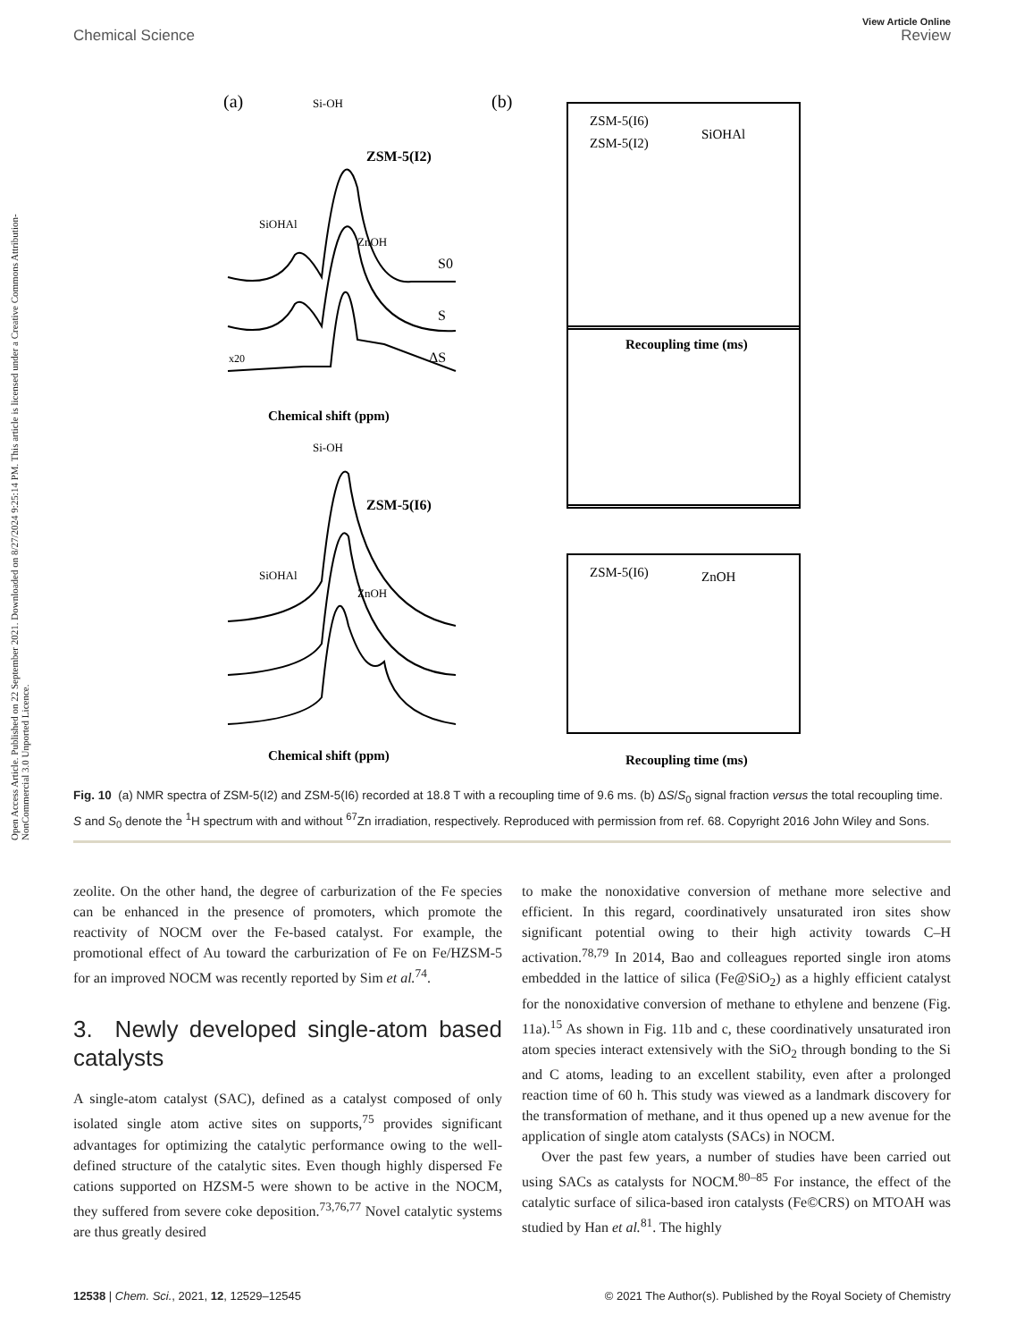View Article Online
Chemical Science Review
Open Access Article. Published on 22 September 2021. Downloaded on 8/27/2024 9:25:14 PM. This article is licensed under a Creative Commons Attribution-NonCommercial 3.0 Unported Licence.
(a)
Si-OH
ZSM-5(I2)
SiOHAl
ZnOH
S0
S
ΔS
x20
Chemical shift (ppm)
Si-OH
ZSM-5(I6)
SiOHAl
ZnOH
Chemical shift (ppm)
(b)
ZSM-5(I6)
ZSM-5(I2)
SiOHAl
Recoupling time (ms)
ZSM-5(I6)
ZnOH
Recoupling time (ms)
Fig. 10 (a) NMR spectra of ZSM-5(I2) and ZSM-5(I6) recorded at 18.8 T with a recoupling time of 9.6 ms. (b) ΔS/S<sub>0</sub> signal fraction versus the total recoupling time. S and S<sub>0</sub> denote the <sup>1</sup>H spectrum with and without <sup>67</sup>Zn irradiation, respectively. Reproduced with permission from ref. 68. Copyright 2016 John Wiley and Sons.
zeolite. On the other hand, the degree of carburization of the Fe species can be enhanced in the presence of promoters, which promote the reactivity of NOCM over the Fe-based catalyst. For example, the promotional effect of Au toward the carburization of Fe on Fe/HZSM-5 for an improved NOCM was recently reported by Sim et al.<sup>74</sup>.
3. Newly developed single-atom based catalysts
A single-atom catalyst (SAC), defined as a catalyst composed of only isolated single atom active sites on supports,<sup>75</sup> provides significant advantages for optimizing the catalytic performance owing to the well-defined structure of the catalytic sites. Even though highly dispersed Fe cations supported on HZSM-5 were shown to be active in the NOCM, they suffered from severe coke deposition.<sup>73,76,77</sup> Novel catalytic systems are thus greatly desired
to make the nonoxidative conversion of methane more selective and efficient. In this regard, coordinatively unsaturated iron sites show significant potential owing to their high activity towards C–H activation.<sup>78,79</sup> In 2014, Bao and colleagues reported single iron atoms embedded in the lattice of silica (Fe@SiO<sub>2</sub>) as a highly efficient catalyst for the nonoxidative conversion of methane to ethylene and benzene (Fig. 11a).<sup>15</sup> As shown in Fig. 11b and c, these coordinatively unsaturated iron atom species interact extensively with the SiO<sub>2</sub> through bonding to the Si and C atoms, leading to an excellent stability, even after a prolonged reaction time of 60 h. This study was viewed as a landmark discovery for the transformation of methane, and it thus opened up a new avenue for the application of single atom catalysts (SACs) in NOCM.
Over the past few years, a number of studies have been carried out using SACs as catalysts for NOCM.<sup>80–85</sup> For instance, the effect of the catalytic surface of silica-based iron catalysts (Fe©CRS) on MTOAH was studied by Han et al.<sup>81</sup>. The highly
12538 | Chem. Sci., 2021, 12, 12529–12545 © 2021 The Author(s). Published by the Royal Society of Chemistry